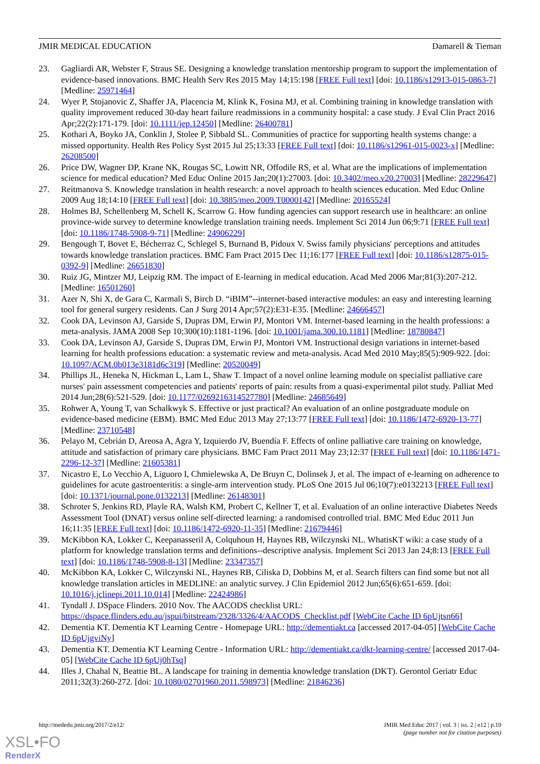JMIR MEDICAL EDUCATION Damarell & Tieman
23. Gagliardi AR, Webster F, Straus SE. Designing a knowledge translation mentorship program to support the implementation of evidence-based innovations. BMC Health Serv Res 2015 May 14;15:198 [FREE Full text] [doi: 10.1186/s12913-015-0863-7] [Medline: 25971464]
24. Wyer P, Stojanovic Z, Shaffer JA, Placencia M, Klink K, Fosina MJ, et al. Combining training in knowledge translation with quality improvement reduced 30-day heart failure readmissions in a community hospital: a case study. J Eval Clin Pract 2016 Apr;22(2):171-179. [doi: 10.1111/jep.12450] [Medline: 26400781]
25. Kothari A, Boyko JA, Conklin J, Stolee P, Sibbald SL. Communities of practice for supporting health systems change: a missed opportunity. Health Res Policy Syst 2015 Jul 25;13:33 [FREE Full text] [doi: 10.1186/s12961-015-0023-x] [Medline: 26208500]
26. Price DW, Wagner DP, Krane NK, Rougas SC, Lowitt NR, Offodile RS, et al. What are the implications of implementation science for medical education? Med Educ Online 2015 Jan;20(1):27003. [doi: 10.3402/meo.v20.27003] [Medline: 28229647]
27. Reitmanova S. Knowledge translation in health research: a novel approach to health sciences education. Med Educ Online 2009 Aug 18;14:10 [FREE Full text] [doi: 10.3885/meo.2009.T0000142] [Medline: 20165524]
28. Holmes BJ, Schellenberg M, Schell K, Scarrow G. How funding agencies can support research use in healthcare: an online province-wide survey to determine knowledge translation training needs. Implement Sci 2014 Jun 06;9:71 [FREE Full text] [doi: 10.1186/1748-5908-9-71] [Medline: 24906229]
29. Bengough T, Bovet E, Bécherraz C, Schlegel S, Burnand B, Pidoux V. Swiss family physicians' perceptions and attitudes towards knowledge translation practices. BMC Fam Pract 2015 Dec 11;16:177 [FREE Full text] [doi: 10.1186/s12875-015-0392-9] [Medline: 26651830]
30. Ruiz JG, Mintzer MJ, Leipzig RM. The impact of E-learning in medical education. Acad Med 2006 Mar;81(3):207-212. [Medline: 16501260]
31. Azer N, Shi X, de Gara C, Karmali S, Birch D. “iBIM”--internet-based interactive modules: an easy and interesting learning tool for general surgery residents. Can J Surg 2014 Apr;57(2):E31-E35. [Medline: 24666457]
32. Cook DA, Levinson AJ, Garside S, Dupras DM, Erwin PJ, Montori VM. Internet-based learning in the health professions: a meta-analysis. JAMA 2008 Sep 10;300(10):1181-1196. [doi: 10.1001/jama.300.10.1181] [Medline: 18780847]
33. Cook DA, Levinson AJ, Garside S, Dupras DM, Erwin PJ, Montori VM. Instructional design variations in internet-based learning for health professions education: a systematic review and meta-analysis. Acad Med 2010 May;85(5):909-922. [doi: 10.1097/ACM.0b013e3181d6c319] [Medline: 20520049]
34. Phillips JL, Heneka N, Hickman L, Lam L, Shaw T. Impact of a novel online learning module on specialist palliative care nurses' pain assessment competencies and patients' reports of pain: results from a quasi-experimental pilot study. Palliat Med 2014 Jun;28(6):521-529. [doi: 10.1177/0269216314527780] [Medline: 24685649]
35. Rohwer A, Young T, van Schalkwyk S. Effective or just practical? An evaluation of an online postgraduate module on evidence-based medicine (EBM). BMC Med Educ 2013 May 27;13:77 [FREE Full text] [doi: 10.1186/1472-6920-13-77] [Medline: 23710548]
36. Pelayo M, Cebrián D, Areosa A, Agra Y, Izquierdo JV, Buendía F. Effects of online palliative care training on knowledge, attitude and satisfaction of primary care physicians. BMC Fam Pract 2011 May 23;12:37 [FREE Full text] [doi: 10.1186/1471-2296-12-37] [Medline: 21605381]
37. Nicastro E, Lo Vecchio A, Liguoro I, Chmielewska A, De Bruyn C, Dolinsek J, et al. The impact of e-learning on adherence to guidelines for acute gastroenteritis: a single-arm intervention study. PLoS One 2015 Jul 06;10(7):e0132213 [FREE Full text] [doi: 10.1371/journal.pone.0132213] [Medline: 26148301]
38. Schroter S, Jenkins RD, Playle RA, Walsh KM, Probert C, Kellner T, et al. Evaluation of an online interactive Diabetes Needs Assessment Tool (DNAT) versus online self-directed learning: a randomised controlled trial. BMC Med Educ 2011 Jun 16;11:35 [FREE Full text] [doi: 10.1186/1472-6920-11-35] [Medline: 21679446]
39. McKibbon KA, Lokker C, Keepanasseril A, Colquhoun H, Haynes RB, Wilczynski NL. WhatisKT wiki: a case study of a platform for knowledge translation terms and definitions--descriptive analysis. Implement Sci 2013 Jan 24;8:13 [FREE Full text] [doi: 10.1186/1748-5908-8-13] [Medline: 23347357]
40. McKibbon KA, Lokker C, Wilczynski NL, Haynes RB, Ciliska D, Dobbins M, et al. Search filters can find some but not all knowledge translation articles in MEDLINE: an analytic survey. J Clin Epidemiol 2012 Jun;65(6):651-659. [doi: 10.1016/j.jclinepi.2011.10.014] [Medline: 22424986]
41. Tyndall J. DSpace Flinders. 2010 Nov. The AACODS checklist URL: https://dspace.flinders.edu.au/jspui/bitstream/2328/3326/4/AACODS_Checklist.pdf [WebCite Cache ID 6pUjtsn66]
42. Dementia KT. Dementia KT Learning Centre - Homepage URL: http://dementiakt.ca [accessed 2017-04-05] [WebCite Cache ID 6pUjgviNy]
43. Dementia KT. Dementia KT Learning Centre - Information URL: http://dementiakt.ca/dkt-learning-centre/ [accessed 2017-04-05] [WebCite Cache ID 6pUj0hTsq]
44. Illes J, Chahal N, Beattie BL. A landscape for training in dementia knowledge translation (DKT). Gerontol Geriatr Educ 2011;32(3):260-272. [doi: 10.1080/02701960.2011.598973] [Medline: 21846236]
http://mededu.jmir.org/2017/2/e12/ JMIR Med Educ 2017 | vol. 3 | iss. 2 | e12 | p.10
(page number not for citation purposes)
XSL•FO
RenderX